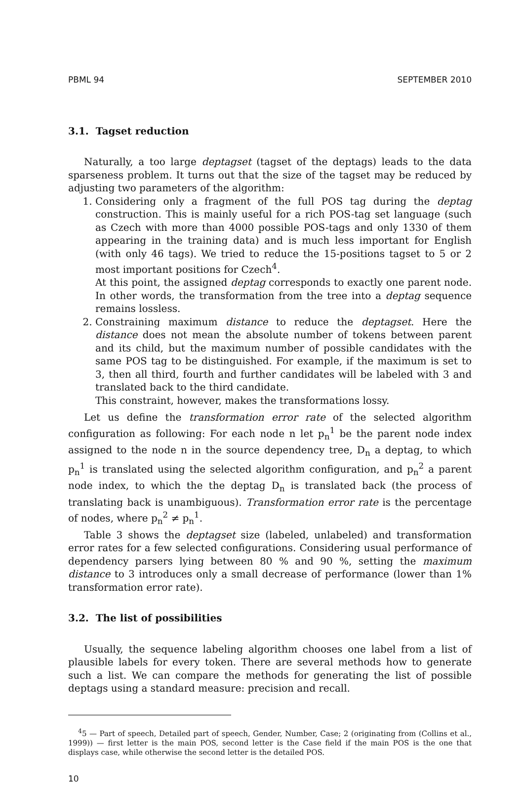PBML 94 SEPTEMBER 2010
3.1. Tagset reduction
Naturally, a too large deptagset (tagset of the deptags) leads to the data sparseness problem. It turns out that the size of the tagset may be reduced by adjusting two parameters of the algorithm:
1. Considering only a fragment of the full POS tag during the deptag construction. This is mainly useful for a rich POS-tag set language (such as Czech with more than 4000 possible POS-tags and only 1330 of them appearing in the training data) and is much less important for English (with only 46 tags). We tried to reduce the 15-positions tagset to 5 or 2 most important positions for Czech<sup>4</sup>.
At this point, the assigned deptag corresponds to exactly one parent node. In other words, the transformation from the tree into a deptag sequence remains lossless.
2. Constraining maximum distance to reduce the deptagset. Here the distance does not mean the absolute number of tokens between parent and its child, but the maximum number of possible candidates with the same POS tag to be distinguished. For example, if the maximum is set to 3, then all third, fourth and further candidates will be labeled with 3 and translated back to the third candidate.
This constraint, however, makes the transformations lossy.
Let us define the transformation error rate of the selected algorithm configuration as following: For each node n let p<sub>n</sub><sup>1</sup> be the parent node index assigned to the node n in the source dependency tree, D<sub>n</sub> a deptag, to which p<sub>n</sub><sup>1</sup> is translated using the selected algorithm configuration, and p<sub>n</sub><sup>2</sup> a parent node index, to which the the deptag D<sub>n</sub> is translated back (the process of translating back is unambiguous). Transformation error rate is the percentage of nodes, where p<sub>n</sub><sup>2</sup> ≠ p<sub>n</sub><sup>1</sup>.
Table 3 shows the deptagset size (labeled, unlabeled) and transformation error rates for a few selected configurations. Considering usual performance of dependency parsers lying between 80 % and 90 %, setting the maximum distance to 3 introduces only a small decrease of performance (lower than 1% transformation error rate).
3.2. The list of possibilities
Usually, the sequence labeling algorithm chooses one label from a list of plausible labels for every token. There are several methods how to generate such a list. We can compare the methods for generating the list of possible deptags using a standard measure: precision and recall.
<sup>4</sup> 5 — Part of speech, Detailed part of speech, Gender, Number, Case; 2 (originating from (Collins et al., 1999)) — first letter is the main POS, second letter is the Case field if the main POS is the one that displays case, while otherwise the second letter is the detailed POS.
10